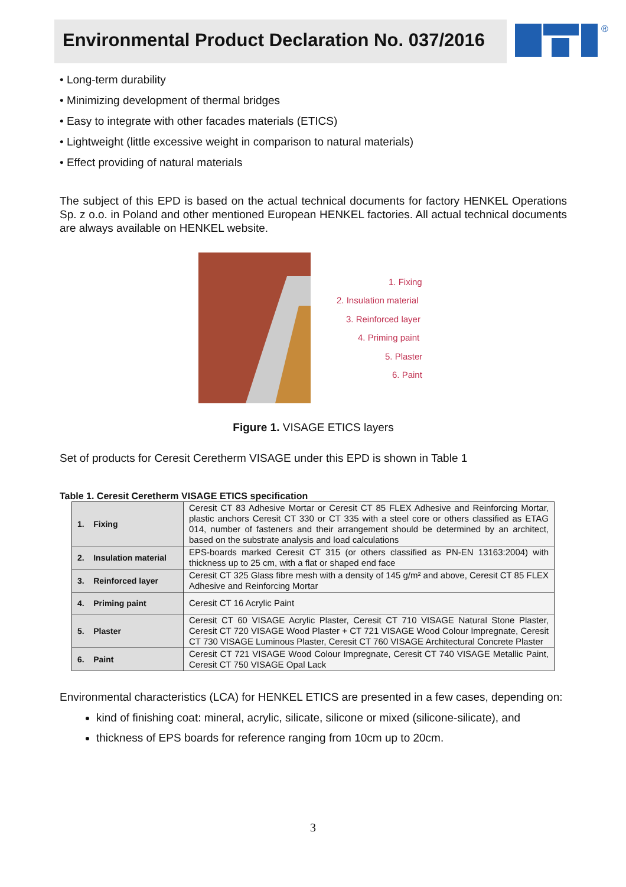Environmental Product Declaration No. 037/2016
®
• Long-term durability
• Minimizing development of thermal bridges
• Easy to integrate with other facades materials (ETICS)
• Lightweight (little excessive weight in comparison to natural materials)
• Effect providing of natural materials
The subject of this EPD is based on the actual technical documents for factory HENKEL Operations Sp. z o.o. in Poland and other mentioned European HENKEL factories. All actual technical documents are always available on HENKEL website.
1. Fixing
2. Insulation material
3. Reinforced layer
4. Priming paint
5. Plaster
6. Paint
Figure 1. VISAGE ETICS layers
Set of products for Ceresit Ceretherm VISAGE under this EPD is shown in Table 1
Table 1. Ceresit Ceretherm VISAGE ETICS specification
| 1. Fixing | Ceresit CT 83 Adhesive Mortar or Ceresit CT 85 FLEX Adhesive and Reinforcing Mortar, plastic anchors Ceresit CT 330 or CT 335 with a steel core or others classified as ETAG 014, number of fasteners and their arrangement should be determined by an architect, based on the substrate analysis and load calculations |
| 2. Insulation material | EPS-boards marked Ceresit CT 315 (or others classified as PN-EN 13163:2004) with thickness up to 25 cm, with a flat or shaped end face |
| 3. Reinforced layer | Ceresit CT 325 Glass fibre mesh with a density of 145 g/m² and above, Ceresit CT 85 FLEX Adhesive and Reinforcing Mortar |
| 4. Priming paint | Ceresit CT 16 Acrylic Paint |
| 5. Plaster | Ceresit CT 60 VISAGE Acrylic Plaster, Ceresit CT 710 VISAGE Natural Stone Plaster, Ceresit CT 720 VISAGE Wood Plaster + CT 721 VISAGE Wood Colour Impregnate, Ceresit CT 730 VISAGE Luminous Plaster, Ceresit CT 760 VISAGE Architectural Concrete Plaster |
| 6. Paint | Ceresit CT 721 VISAGE Wood Colour Impregnate, Ceresit CT 740 VISAGE Metallic Paint, Ceresit CT 750 VISAGE Opal Lack |
Environmental characteristics (LCA) for HENKEL ETICS are presented in a few cases, depending on:
kind of finishing coat: mineral, acrylic, silicate, silicone or mixed (silicone-silicate), and
thickness of EPS boards for reference ranging from 10cm up to 20cm.
3